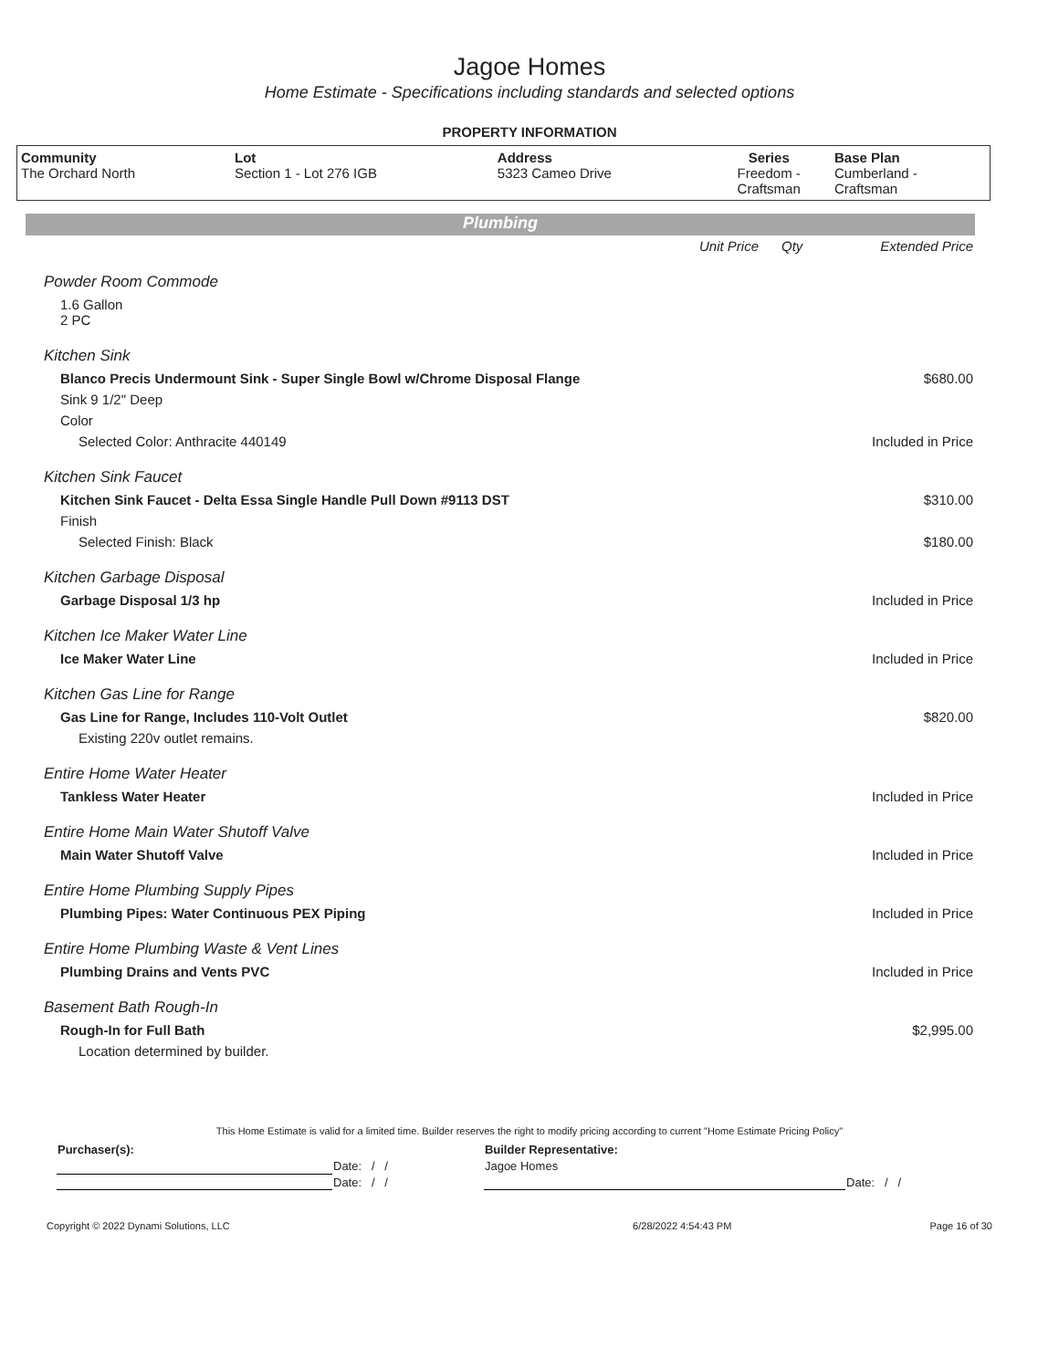Jagoe Homes
Home Estimate - Specifications including standards and selected options
PROPERTY INFORMATION
| Community The Orchard North | Lot Section 1 - Lot 276 IGB | Address 5323 Cameo Drive | Series Freedom - Craftsman | Base Plan Cumberland - Craftsman |
Plumbing
| | Unit Price | Qty | Extended Price |
| Powder Room Commode | | | |
| 1.6 Gallon 2 PC | | | |
| Kitchen Sink | | | |
| Blanco Precis Undermount Sink - Super Single Bowl w/Chrome Disposal Flange | | | $680.00 |
| Sink 9 1/2" Deep | | | |
| Color | | | |
| Selected Color: Anthracite 440149 | | | Included in Price |
| Kitchen Sink Faucet | | | |
| Kitchen Sink Faucet - Delta Essa Single Handle Pull Down #9113 DST | | | $310.00 |
| Finish | | | |
| Selected Finish: Black | | | $180.00 |
| Kitchen Garbage Disposal | | | |
| Garbage Disposal 1/3 hp | | | Included in Price |
| Kitchen Ice Maker Water Line | | | |
| Ice Maker Water Line | | | Included in Price |
| Kitchen Gas Line for Range | | | |
| Gas Line for Range, Includes 110-Volt Outlet | | | $820.00 |
| Existing 220v outlet remains. | | | |
| Entire Home Water Heater | | | |
| Tankless Water Heater | | | Included in Price |
| Entire Home Main Water Shutoff Valve | | | |
| Main Water Shutoff Valve | | | Included in Price |
| Entire Home Plumbing Supply Pipes | | | |
| Plumbing Pipes: Water Continuous PEX Piping | | | Included in Price |
| Entire Home Plumbing Waste & Vent Lines | | | |
| Plumbing Drains and Vents PVC | | | Included in Price |
| Basement Bath Rough-In | | | |
| Rough-In for Full Bath | | | $2,995.00 |
| Location determined by builder. | | | |
This Home Estimate is valid for a limited time. Builder reserves the right to modify pricing according to current "Home Estimate Pricing Policy"
| Purchaser(s): | | Builder Representative: | |
| | Date: / / | Jagoe Homes | |
| | Date: / / | | Date: / / |
| Copyright © 2022 Dynami Solutions, LLC | 6/28/2022 4:54:43 PM | Page 16 of 30 |